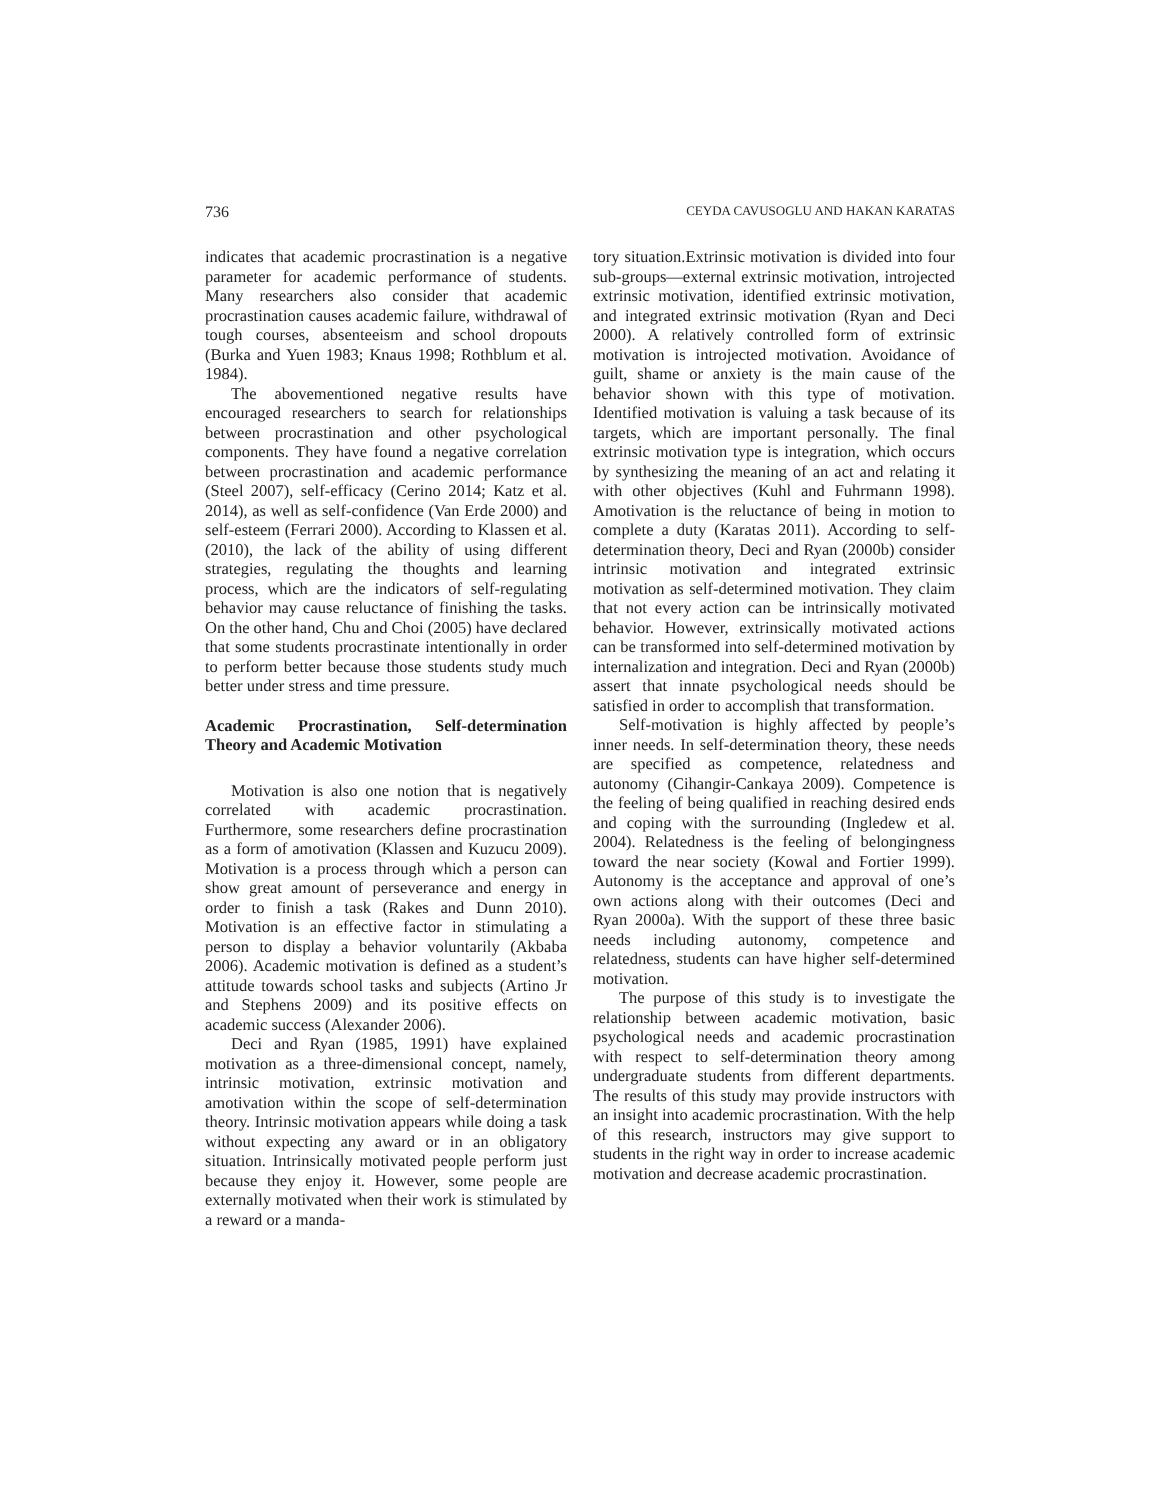736 CEYDA CAVUSOGLU AND HAKAN KARATAS
indicates that academic procrastination is a negative parameter for academic performance of students. Many researchers also consider that academic procrastination causes academic failure, withdrawal of tough courses, absenteeism and school dropouts (Burka and Yuen 1983; Knaus 1998; Rothblum et al. 1984).
The abovementioned negative results have encouraged researchers to search for relationships between procrastination and other psychological components. They have found a negative correlation between procrastination and academic performance (Steel 2007), self-efficacy (Cerino 2014; Katz et al. 2014), as well as self-confidence (Van Erde 2000) and self-esteem (Ferrari 2000). According to Klassen et al. (2010), the lack of the ability of using different strategies, regulating the thoughts and learning process, which are the indicators of self-regulating behavior may cause reluctance of finishing the tasks. On the other hand, Chu and Choi (2005) have declared that some students procrastinate intentionally in order to perform better because those students study much better under stress and time pressure.
Academic Procrastination, Self-determination Theory and Academic Motivation
Motivation is also one notion that is negatively correlated with academic procrastination. Furthermore, some researchers define procrastination as a form of amotivation (Klassen and Kuzucu 2009). Motivation is a process through which a person can show great amount of perseverance and energy in order to finish a task (Rakes and Dunn 2010). Motivation is an effective factor in stimulating a person to display a behavior voluntarily (Akbaba 2006). Academic motivation is defined as a student’s attitude towards school tasks and subjects (Artino Jr and Stephens 2009) and its positive effects on academic success (Alexander 2006).
Deci and Ryan (1985, 1991) have explained motivation as a three-dimensional concept, namely, intrinsic motivation, extrinsic motivation and amotivation within the scope of self-determination theory. Intrinsic motivation appears while doing a task without expecting any award or in an obligatory situation. Intrinsically motivated people perform just because they enjoy it. However, some people are externally motivated when their work is stimulated by a reward or a manda-
tory situation.Extrinsic motivation is divided into four sub-groups—external extrinsic motivation, introjected extrinsic motivation, identified extrinsic motivation, and integrated extrinsic motivation (Ryan and Deci 2000). A relatively controlled form of extrinsic motivation is introjected motivation. Avoidance of guilt, shame or anxiety is the main cause of the behavior shown with this type of motivation. Identified motivation is valuing a task because of its targets, which are important personally. The final extrinsic motivation type is integration, which occurs by synthesizing the meaning of an act and relating it with other objectives (Kuhl and Fuhrmann 1998). Amotivation is the reluctance of being in motion to complete a duty (Karatas 2011). According to self-determination theory, Deci and Ryan (2000b) consider intrinsic motivation and integrated extrinsic motivation as self-determined motivation. They claim that not every action can be intrinsically motivated behavior. However, extrinsically motivated actions can be transformed into self-determined motivation by internalization and integration. Deci and Ryan (2000b) assert that innate psychological needs should be satisfied in order to accomplish that transformation.
Self-motivation is highly affected by people’s inner needs. In self-determination theory, these needs are specified as competence, relatedness and autonomy (Cihangir-Cankaya 2009). Competence is the feeling of being qualified in reaching desired ends and coping with the surrounding (Ingledew et al. 2004). Relatedness is the feeling of belongingness toward the near society (Kowal and Fortier 1999). Autonomy is the acceptance and approval of one’s own actions along with their outcomes (Deci and Ryan 2000a). With the support of these three basic needs including autonomy, competence and relatedness, students can have higher self-determined motivation.
The purpose of this study is to investigate the relationship between academic motivation, basic psychological needs and academic procrastination with respect to self-determination theory among undergraduate students from different departments. The results of this study may provide instructors with an insight into academic procrastination. With the help of this research, instructors may give support to students in the right way in order to increase academic motivation and decrease academic procrastination.